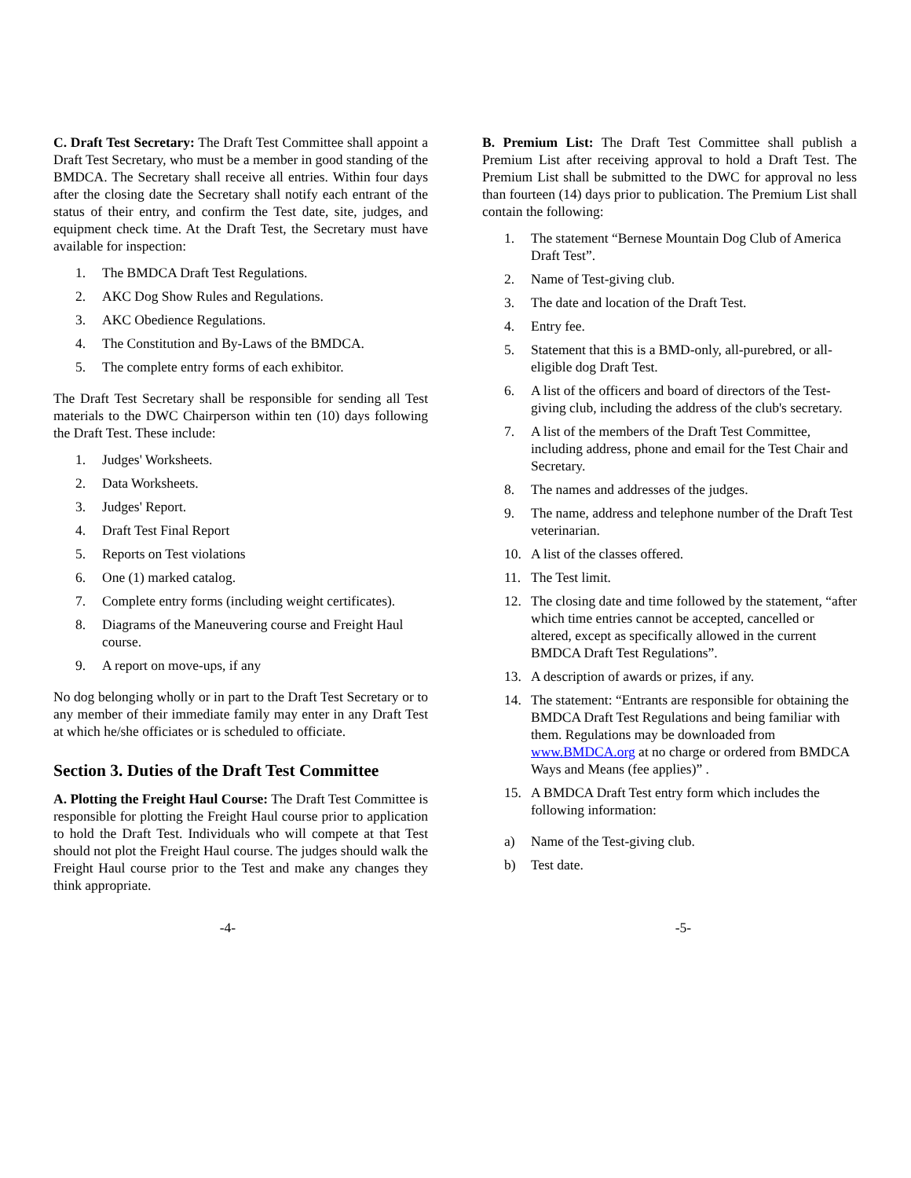C. Draft Test Secretary: The Draft Test Committee shall appoint a Draft Test Secretary, who must be a member in good standing of the BMDCA. The Secretary shall receive all entries. Within four days after the closing date the Secretary shall notify each entrant of the status of their entry, and confirm the Test date, site, judges, and equipment check time. At the Draft Test, the Secretary must have available for inspection:
1. The BMDCA Draft Test Regulations.
2. AKC Dog Show Rules and Regulations.
3. AKC Obedience Regulations.
4. The Constitution and By-Laws of the BMDCA.
5. The complete entry forms of each exhibitor.
The Draft Test Secretary shall be responsible for sending all Test materials to the DWC Chairperson within ten (10) days following the Draft Test. These include:
1. Judges' Worksheets.
2. Data Worksheets.
3. Judges' Report.
4. Draft Test Final Report
5. Reports on Test violations
6. One (1) marked catalog.
7. Complete entry forms (including weight certificates).
8. Diagrams of the Maneuvering course and Freight Haul course.
9. A report on move-ups, if any
No dog belonging wholly or in part to the Draft Test Secretary or to any member of their immediate family may enter in any Draft Test at which he/she officiates or is scheduled to officiate.
Section 3. Duties of the Draft Test Committee
A. Plotting the Freight Haul Course: The Draft Test Committee is responsible for plotting the Freight Haul course prior to application to hold the Draft Test. Individuals who will compete at that Test should not plot the Freight Haul course. The judges should walk the Freight Haul course prior to the Test and make any changes they think appropriate.
B. Premium List: The Draft Test Committee shall publish a Premium List after receiving approval to hold a Draft Test. The Premium List shall be submitted to the DWC for approval no less than fourteen (14) days prior to publication. The Premium List shall contain the following:
1. The statement “Bernese Mountain Dog Club of America Draft Test”.
2. Name of Test-giving club.
3. The date and location of the Draft Test.
4. Entry fee.
5. Statement that this is a BMD-only, all-purebred, or all-eligible dog Draft Test.
6. A list of the officers and board of directors of the Test-giving club, including the address of the club's secretary.
7. A list of the members of the Draft Test Committee, including address, phone and email for the Test Chair and Secretary.
8. The names and addresses of the judges.
9. The name, address and telephone number of the Draft Test veterinarian.
10. A list of the classes offered.
11. The Test limit.
12. The closing date and time followed by the statement, “after which time entries cannot be accepted, cancelled or altered, except as specifically allowed in the current BMDCA Draft Test Regulations”.
13. A description of awards or prizes, if any.
14. The statement: “Entrants are responsible for obtaining the BMDCA Draft Test Regulations and being familiar with them. Regulations may be downloaded from www.BMDCA.org at no charge or ordered from BMDCA Ways and Means (fee applies)” .
15. A BMDCA Draft Test entry form which includes the following information:
a) Name of the Test-giving club.
b) Test date.
-4- -5-